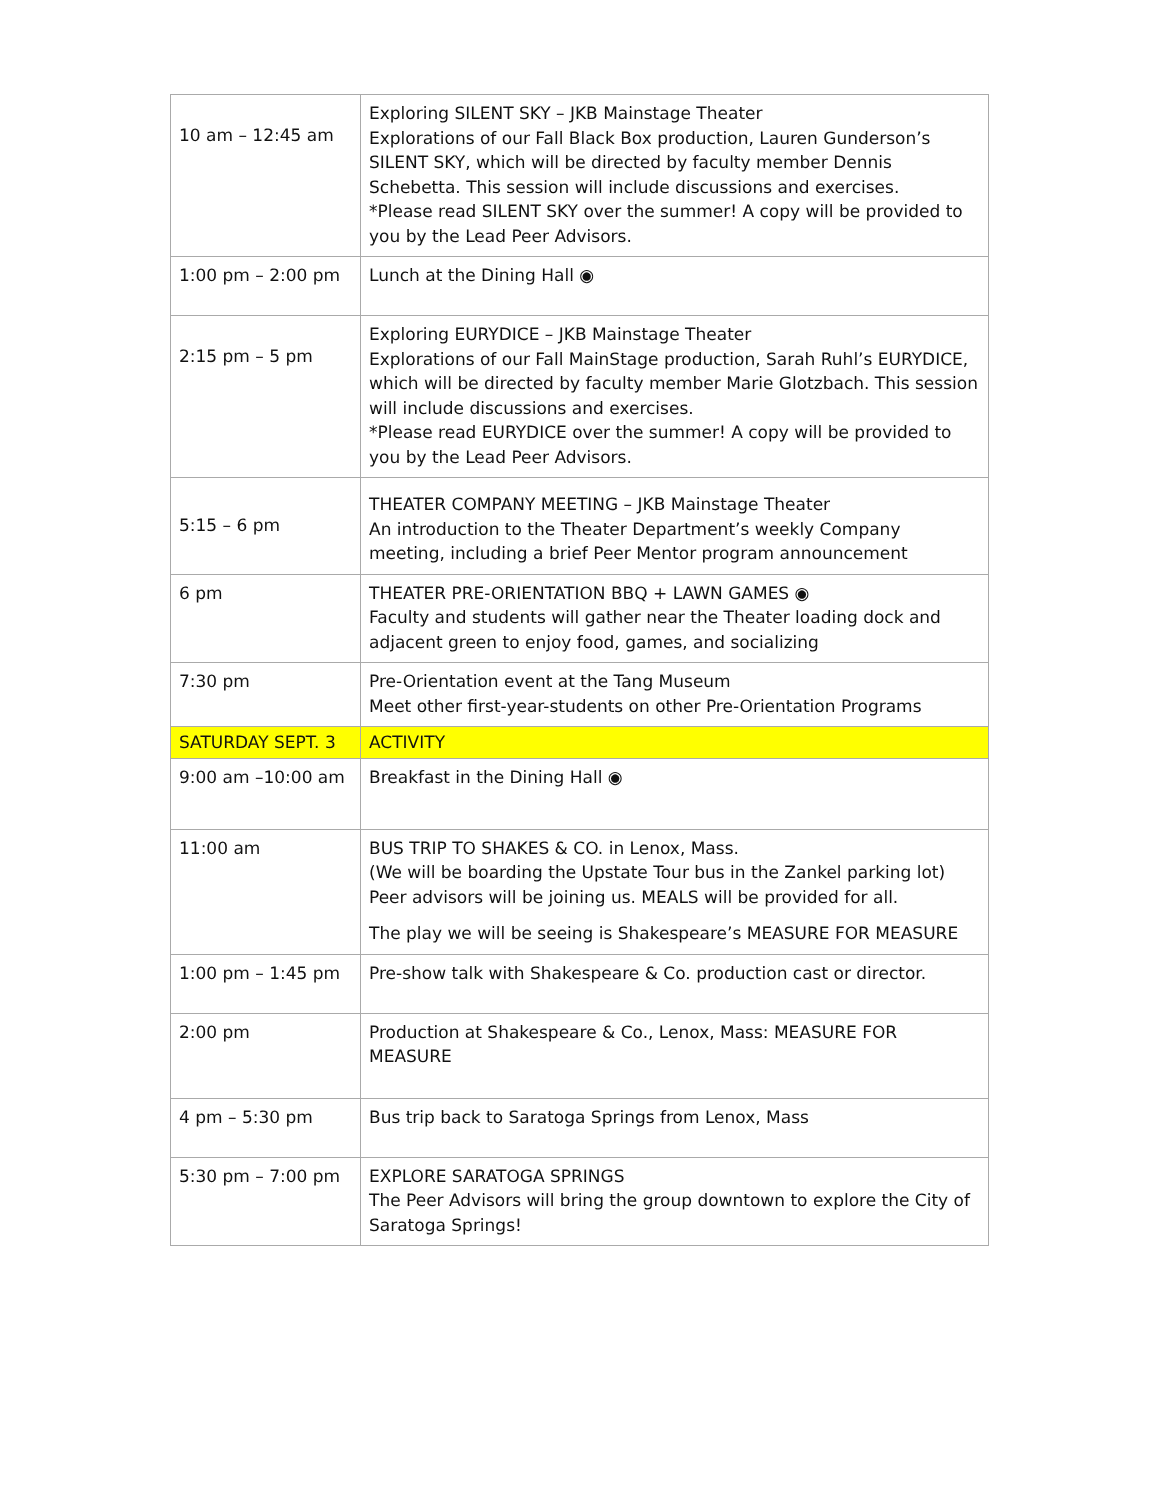| 10 am – 12:45 am | Exploring SILENT SKY – JKB Mainstage Theater Explorations of our Fall Black Box production, Lauren Gunderson’s SILENT SKY, which will be directed by faculty member Dennis Schebetta. This session will include discussions and exercises. *Please read SILENT SKY over the summer! A copy will be provided to you by the Lead Peer Advisors. |
| 1:00 pm – 2:00 pm | Lunch at the Dining Hall ◉ |
| 2:15 pm – 5 pm | Exploring EURYDICE – JKB Mainstage Theater Explorations of our Fall MainStage production, Sarah Ruhl’s EURYDICE, which will be directed by faculty member Marie Glotzbach. This session will include discussions and exercises. *Please read EURYDICE over the summer! A copy will be provided to you by the Lead Peer Advisors. |
| 5:15 – 6 pm | THEATER COMPANY MEETING – JKB Mainstage Theater An introduction to the Theater Department’s weekly Company meeting, including a brief Peer Mentor program announcement |
| 6 pm | THEATER PRE-ORIENTATION BBQ + LAWN GAMES ◉ Faculty and students will gather near the Theater loading dock and adjacent green to enjoy food, games, and socializing |
| 7:30 pm | Pre-Orientation event at the Tang Museum Meet other first-year-students on other Pre-Orientation Programs |
| SATURDAY SEPT. 3 | ACTIVITY |
| 9:00 am –10:00 am | Breakfast in the Dining Hall ◉ |
| 11:00 am | BUS TRIP TO SHAKES & CO. in Lenox, Mass. (We will be boarding the Upstate Tour bus in the Zankel parking lot) Peer advisors will be joining us. MEALS will be provided for all. The play we will be seeing is Shakespeare’s MEASURE FOR MEASURE |
| 1:00 pm – 1:45 pm | Pre-show talk with Shakespeare & Co. production cast or director. |
| 2:00 pm | Production at Shakespeare & Co., Lenox, Mass: MEASURE FOR MEASURE |
| 4 pm – 5:30 pm | Bus trip back to Saratoga Springs from Lenox, Mass |
| 5:30 pm – 7:00 pm | EXPLORE SARATOGA SPRINGS The Peer Advisors will bring the group downtown to explore the City of Saratoga Springs! |